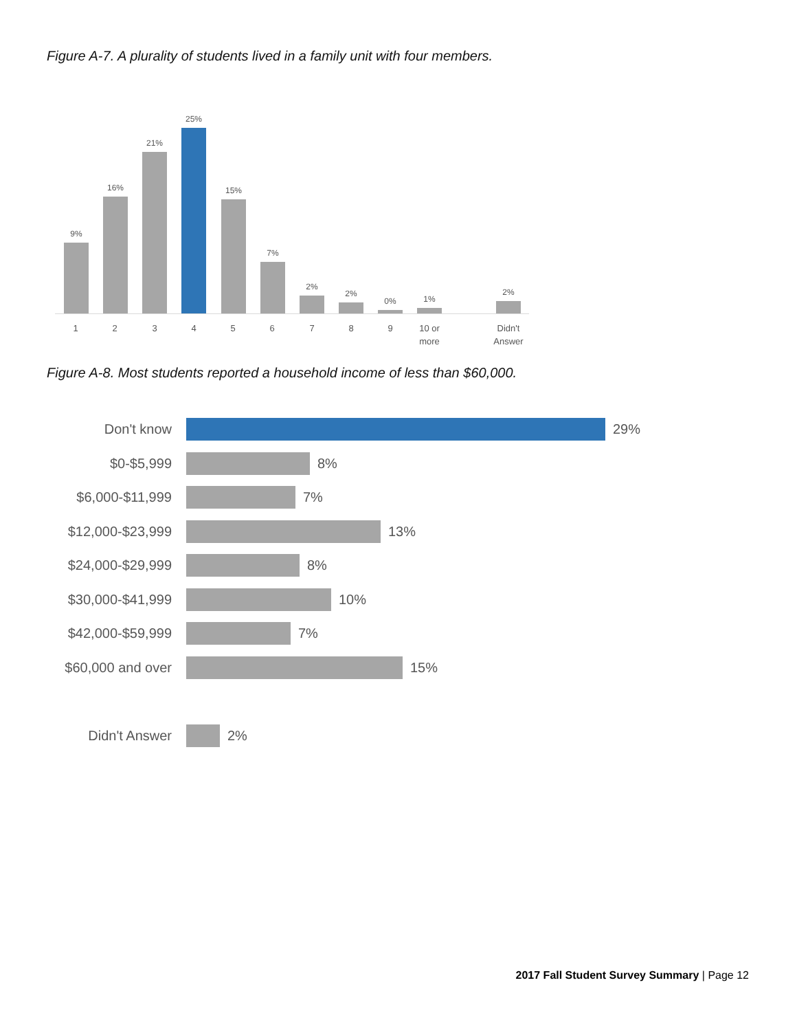Figure A-7. A plurality of students lived in a family unit with four members.
9% 16% 21% 25% 15% 7% 2% 2% 0% 1% 2%
1 2 3 4 5 6 7 8 9
10 or
more
Didn't
Answer
Figure A-8. Most students reported a household income of less than $60,000.
Don't know 29%
$0-$5,999 8%
$6,000-$11,999 7%
$12,000-$23,999
13%
$24,000-$29,999
8%
$30,000-$41,999
10%
$42,000-$59,999
7%
$60,000 and over
15%
Didn't Answer 2%
2017 Fall Student Survey Summary | Page 12